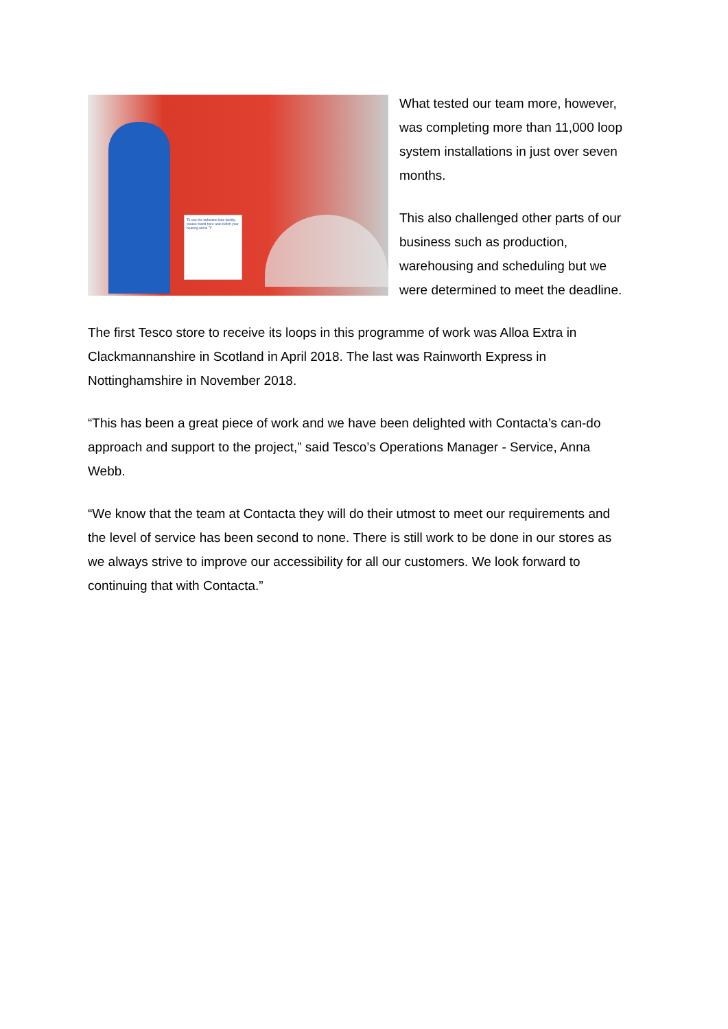To use the induction loop facility, please stand here and switch your hearing aid to 'T'
What tested our team more, however, was completing more than 11,000 loop system installations in just over seven months.
This also challenged other parts of our business such as production, warehousing and scheduling but we were determined to meet the deadline.
The first Tesco store to receive its loops in this programme of work was Alloa Extra in Clackmannanshire in Scotland in April 2018. The last was Rainworth Express in Nottinghamshire in November 2018.
“This has been a great piece of work and we have been delighted with Contacta’s can-do approach and support to the project,” said Tesco’s Operations Manager - Service, Anna Webb.
“We know that the team at Contacta they will do their utmost to meet our requirements and the level of service has been second to none. There is still work to be done in our stores as we always strive to improve our accessibility for all our customers. We look forward to continuing that with Contacta.”